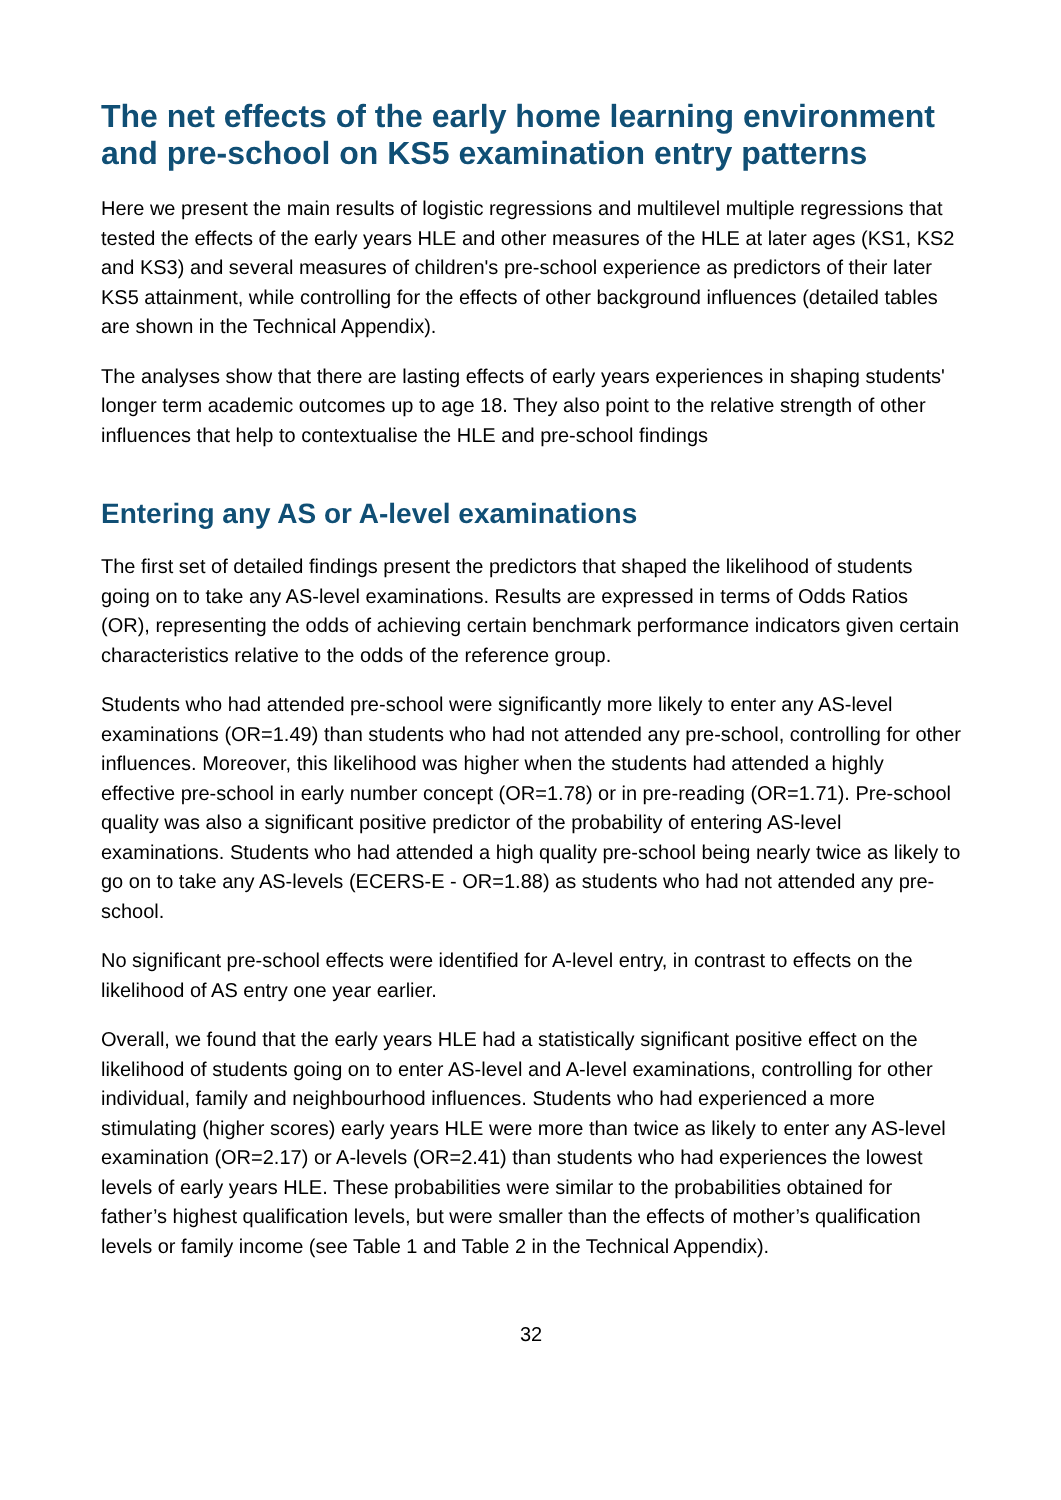The net effects of the early home learning environment and pre-school on KS5 examination entry patterns
Here we present the main results of logistic regressions and multilevel multiple regressions that tested the effects of the early years HLE and other measures of the HLE at later ages (KS1, KS2 and KS3) and several measures of children's pre-school experience as predictors of their later KS5 attainment, while controlling for the effects of other background influences (detailed tables are shown in the Technical Appendix).
The analyses show that there are lasting effects of early years experiences in shaping students' longer term academic outcomes up to age 18. They also point to the relative strength of other influences that help to contextualise the HLE and pre-school findings
Entering any AS or A-level examinations
The first set of detailed findings present the predictors that shaped the likelihood of students going on to take any AS-level examinations. Results are expressed in terms of Odds Ratios (OR), representing the odds of achieving certain benchmark performance indicators given certain characteristics relative to the odds of the reference group.
Students who had attended pre-school were significantly more likely to enter any AS-level examinations (OR=1.49) than students who had not attended any pre-school, controlling for other influences. Moreover, this likelihood was higher when the students had attended a highly effective pre-school in early number concept (OR=1.78) or in pre-reading (OR=1.71). Pre-school quality was also a significant positive predictor of the probability of entering AS-level examinations. Students who had attended a high quality pre-school being nearly twice as likely to go on to take any AS-levels (ECERS-E - OR=1.88) as students who had not attended any pre-school.
No significant pre-school effects were identified for A-level entry, in contrast to effects on the likelihood of AS entry one year earlier.
Overall, we found that the early years HLE had a statistically significant positive effect on the likelihood of students going on to enter AS-level and A-level examinations, controlling for other individual, family and neighbourhood influences. Students who had experienced a more stimulating (higher scores) early years HLE were more than twice as likely to enter any AS-level examination (OR=2.17) or A-levels (OR=2.41) than students who had experiences the lowest levels of early years HLE. These probabilities were similar to the probabilities obtained for father’s highest qualification levels, but were smaller than the effects of mother’s qualification levels or family income (see Table 1 and Table 2 in the Technical Appendix).
32